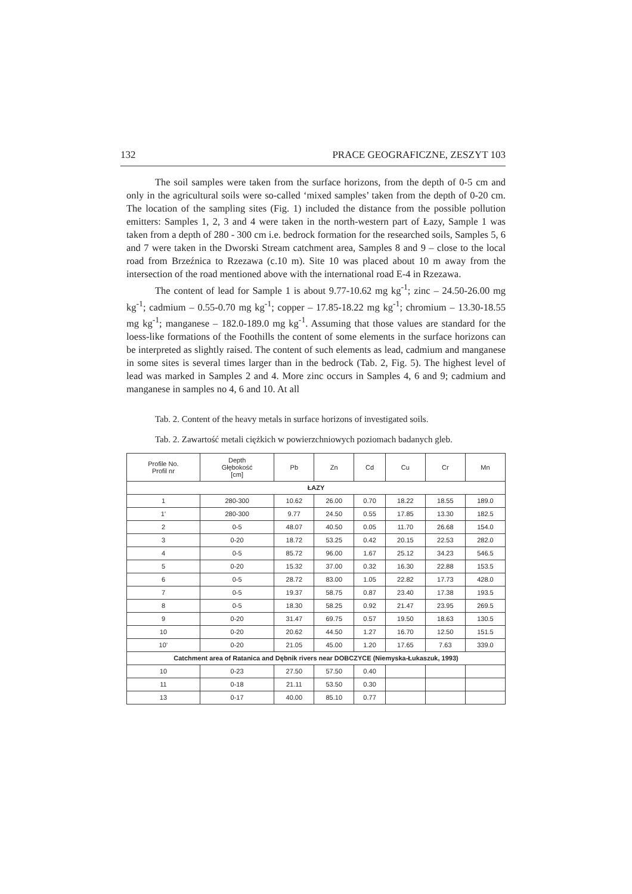132 PRACE GEOGRAFICZNE, ZESZYT 103
The soil samples were taken from the surface horizons, from the depth of 0-5 cm and only in the agricultural soils were so-called ‘mixed samples’ taken from the depth of 0-20 cm. The location of the sampling sites (Fig. 1) included the distance from the possible pollution emitters: Samples 1, 2, 3 and 4 were taken in the north-western part of Łazy, Sample 1 was taken from a depth of 280 - 300 cm i.e. bedrock formation for the researched soils, Samples 5, 6 and 7 were taken in the Dworski Stream catchment area, Samples 8 and 9 – close to the local road from Brzeźnica to Rzezawa (c.10 m). Site 10 was placed about 10 m away from the intersection of the road mentioned above with the international road E-4 in Rzezawa.
The content of lead for Sample 1 is about 9.77-10.62 mg kg<sup>-1</sup>; zinc – 24.50-26.00 mg kg<sup>-1</sup>; cadmium – 0.55-0.70 mg kg<sup>-1</sup>; copper – 17.85-18.22 mg kg<sup>-1</sup>; chromium – 13.30-18.55 mg kg<sup>-1</sup>; manganese – 182.0-189.0 mg kg<sup>-1</sup>. Assuming that those values are standard for the loess-like formations of the Foothills the content of some elements in the surface horizons can be interpreted as slightly raised. The content of such elements as lead, cadmium and manganese in some sites is several times larger than in the bedrock (Tab. 2, Fig. 5). The highest level of lead was marked in Samples 2 and 4. More zinc occurs in Samples 4, 6 and 9; cadmium and manganese in samples no 4, 6 and 10. At all
Tab. 2. Content of the heavy metals in surface horizons of investigated soils.
Tab. 2. Zawartość metali ciężkich w powierzchniowych poziomach badanych gleb.
| Profile No. Profil nr | Depth Głębokość [cm] | Pb | Zn | Cd | Cu | Cr | Mn |
| --- | --- | --- | --- | --- | --- | --- | --- |
| ŁAZY | | | | | | | |
| 1 | 280-300 | 10.62 | 26.00 | 0.70 | 18.22 | 18.55 | 189.0 |
| 1’ | 280-300 | 9.77 | 24.50 | 0.55 | 17.85 | 13.30 | 182.5 |
| 2 | 0-5 | 48.07 | 40.50 | 0.05 | 11.70 | 26.68 | 154.0 |
| 3 | 0-20 | 18.72 | 53.25 | 0.42 | 20.15 | 22.53 | 282.0 |
| 4 | 0-5 | 85.72 | 96.00 | 1.67 | 25.12 | 34.23 | 546.5 |
| 5 | 0-20 | 15.32 | 37.00 | 0.32 | 16.30 | 22.88 | 153.5 |
| 6 | 0-5 | 28.72 | 83.00 | 1.05 | 22.82 | 17.73 | 428.0 |
| 7 | 0-5 | 19.37 | 58.75 | 0.87 | 23.40 | 17.38 | 193.5 |
| 8 | 0-5 | 18.30 | 58.25 | 0.92 | 21.47 | 23.95 | 269.5 |
| 9 | 0-20 | 31.47 | 69.75 | 0.57 | 19.50 | 18.63 | 130.5 |
| 10 | 0-20 | 20.62 | 44.50 | 1.27 | 16.70 | 12.50 | 151.5 |
| 10’ | 0-20 | 21.05 | 45.00 | 1.20 | 17.65 | 7.63 | 339.0 |
| Catchment area of Ratanica and Dębnik rivers near DOBCZYCE (Niemyska-Łukaszuk, 1993) | | | | | | | |
| 10 | 0-23 | 27.50 | 57.50 | 0.40 | | | |
| 11 | 0-18 | 21.11 | 53.50 | 0.30 | | | |
| 13 | 0-17 | 40.00 | 85.10 | 0.77 | | | |